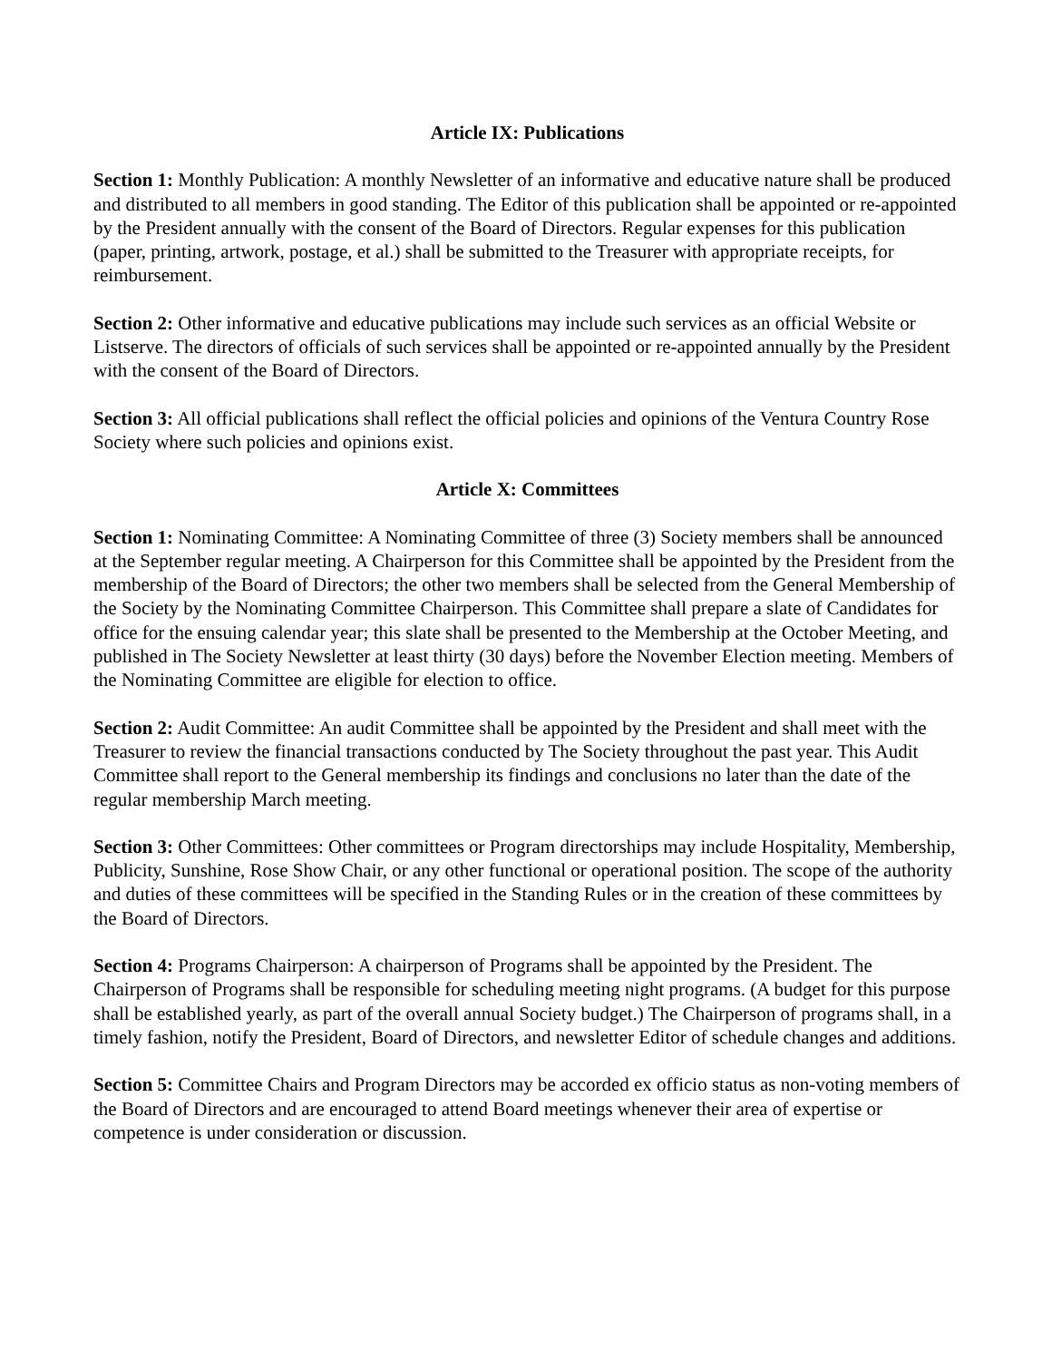Article IX: Publications
Section 1: Monthly Publication: A monthly Newsletter of an informative and educative nature shall be produced and distributed to all members in good standing. The Editor of this publication shall be appointed or re-appointed by the President annually with the consent of the Board of Directors. Regular expenses for this publication (paper, printing, artwork, postage, et al.) shall be submitted to the Treasurer with appropriate receipts, for reimbursement.
Section 2: Other informative and educative publications may include such services as an official Website or Listserve. The directors of officials of such services shall be appointed or re-appointed annually by the President with the consent of the Board of Directors.
Section 3: All official publications shall reflect the official policies and opinions of the Ventura Country Rose Society where such policies and opinions exist.
Article X: Committees
Section 1: Nominating Committee: A Nominating Committee of three (3) Society members shall be announced at the September regular meeting. A Chairperson for this Committee shall be appointed by the President from the membership of the Board of Directors; the other two members shall be selected from the General Membership of the Society by the Nominating Committee Chairperson. This Committee shall prepare a slate of Candidates for office for the ensuing calendar year; this slate shall be presented to the Membership at the October Meeting, and published in The Society Newsletter at least thirty (30 days) before the November Election meeting. Members of the Nominating Committee are eligible for election to office.
Section 2: Audit Committee: An audit Committee shall be appointed by the President and shall meet with the Treasurer to review the financial transactions conducted by The Society throughout the past year. This Audit Committee shall report to the General membership its findings and conclusions no later than the date of the regular membership March meeting.
Section 3: Other Committees: Other committees or Program directorships may include Hospitality, Membership, Publicity, Sunshine, Rose Show Chair, or any other functional or operational position. The scope of the authority and duties of these committees will be specified in the Standing Rules or in the creation of these committees by the Board of Directors.
Section 4: Programs Chairperson: A chairperson of Programs shall be appointed by the President. The Chairperson of Programs shall be responsible for scheduling meeting night programs. (A budget for this purpose shall be established yearly, as part of the overall annual Society budget.) The Chairperson of programs shall, in a timely fashion, notify the President, Board of Directors, and newsletter Editor of schedule changes and additions.
Section 5: Committee Chairs and Program Directors may be accorded ex officio status as non-voting members of the Board of Directors and are encouraged to attend Board meetings whenever their area of expertise or competence is under consideration or discussion.